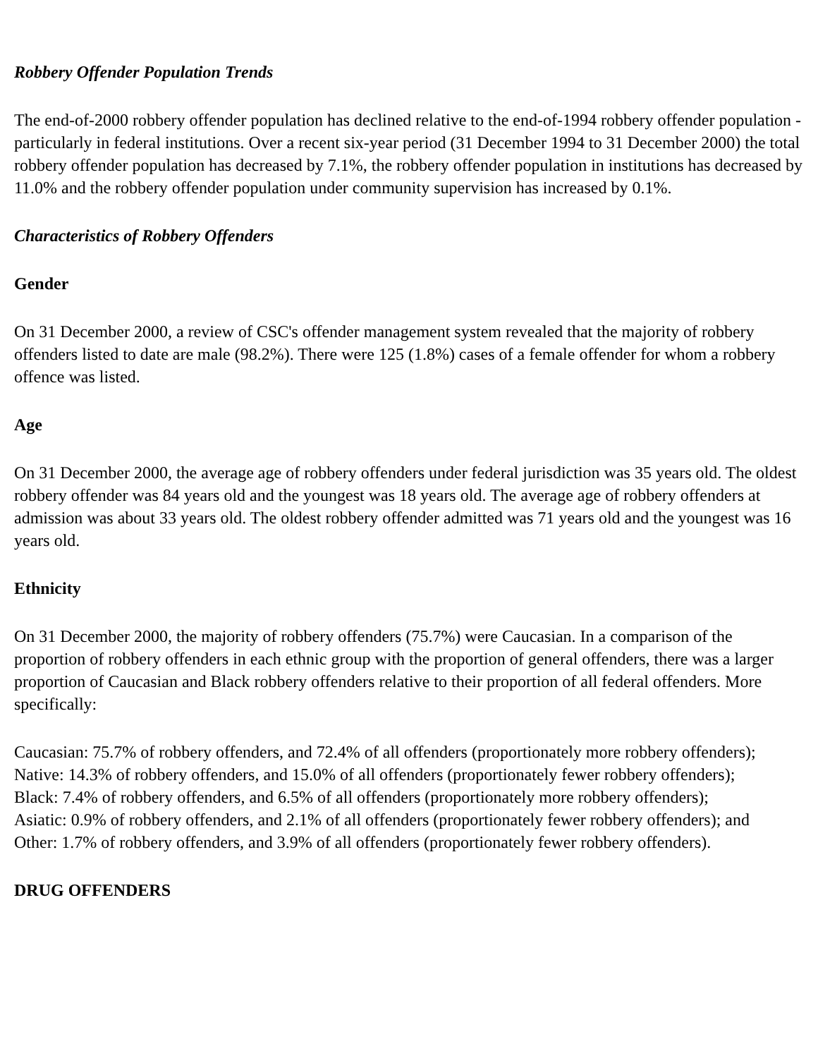Robbery Offender Population Trends
The end-of-2000 robbery offender population has declined relative to the end-of-1994 robbery offender population - particularly in federal institutions. Over a recent six-year period (31 December 1994 to 31 December 2000) the total robbery offender population has decreased by 7.1%, the robbery offender population in institutions has decreased by 11.0% and the robbery offender population under community supervision has increased by 0.1%.
Characteristics of Robbery Offenders
Gender
On 31 December 2000, a review of CSC's offender management system revealed that the majority of robbery offenders listed to date are male (98.2%). There were 125 (1.8%) cases of a female offender for whom a robbery offence was listed.
Age
On 31 December 2000, the average age of robbery offenders under federal jurisdiction was 35 years old. The oldest robbery offender was 84 years old and the youngest was 18 years old. The average age of robbery offenders at admission was about 33 years old. The oldest robbery offender admitted was 71 years old and the youngest was 16 years old.
Ethnicity
On 31 December 2000, the majority of robbery offenders (75.7%) were Caucasian. In a comparison of the proportion of robbery offenders in each ethnic group with the proportion of general offenders, there was a larger proportion of Caucasian and Black robbery offenders relative to their proportion of all federal offenders. More specifically:
Caucasian: 75.7% of robbery offenders, and 72.4% of all offenders (proportionately more robbery offenders);
Native: 14.3% of robbery offenders, and 15.0% of all offenders (proportionately fewer robbery offenders);
Black: 7.4% of robbery offenders, and 6.5% of all offenders (proportionately more robbery offenders);
Asiatic: 0.9% of robbery offenders, and 2.1% of all offenders (proportionately fewer robbery offenders); and
Other: 1.7% of robbery offenders, and 3.9% of all offenders (proportionately fewer robbery offenders).
DRUG OFFENDERS